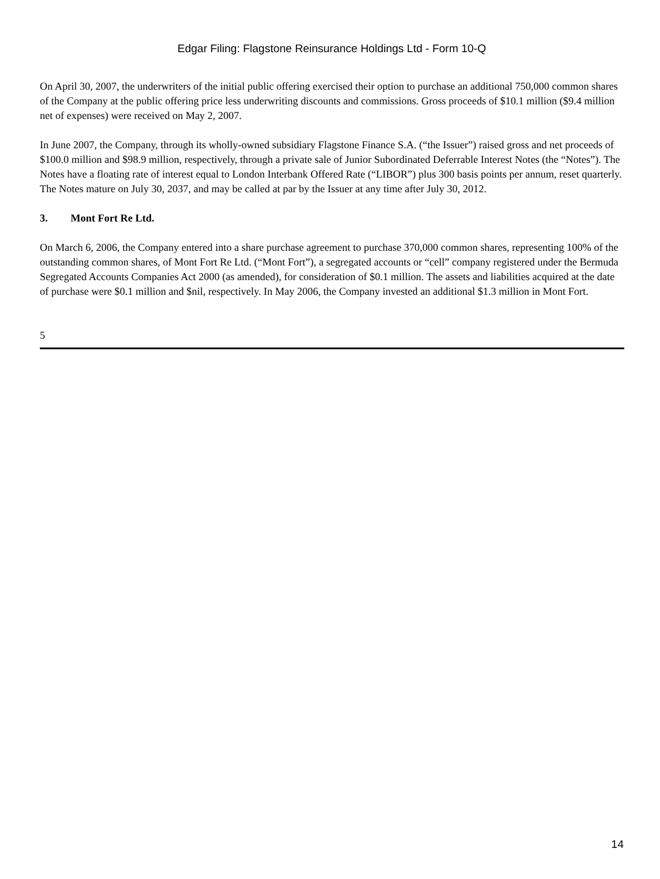Edgar Filing: Flagstone Reinsurance Holdings Ltd - Form 10-Q
On April 30, 2007, the underwriters of the initial public offering exercised their option to purchase an additional 750,000 common shares of the Company at the public offering price less underwriting discounts and commissions. Gross proceeds of $10.1 million ($9.4 million net of expenses) were received on May 2, 2007.
In June 2007, the Company, through its wholly-owned subsidiary Flagstone Finance S.A. (“the Issuer”) raised gross and net proceeds of $100.0 million and $98.9 million, respectively, through a private sale of Junior Subordinated Deferrable Interest Notes (the “Notes”). The Notes have a floating rate of interest equal to London Interbank Offered Rate (“LIBOR”) plus 300 basis points per annum, reset quarterly. The Notes mature on July 30, 2037, and may be called at par by the Issuer at any time after July 30, 2012.
3. Mont Fort Re Ltd.
On March 6, 2006, the Company entered into a share purchase agreement to purchase 370,000 common shares, representing 100% of the outstanding common shares, of Mont Fort Re Ltd. (“Mont Fort”), a segregated accounts or “cell” company registered under the Bermuda Segregated Accounts Companies Act 2000 (as amended), for consideration of $0.1 million. The assets and liabilities acquired at the date of purchase were $0.1 million and $nil, respectively. In May 2006, the Company invested an additional $1.3 million in Mont Fort.
5
14